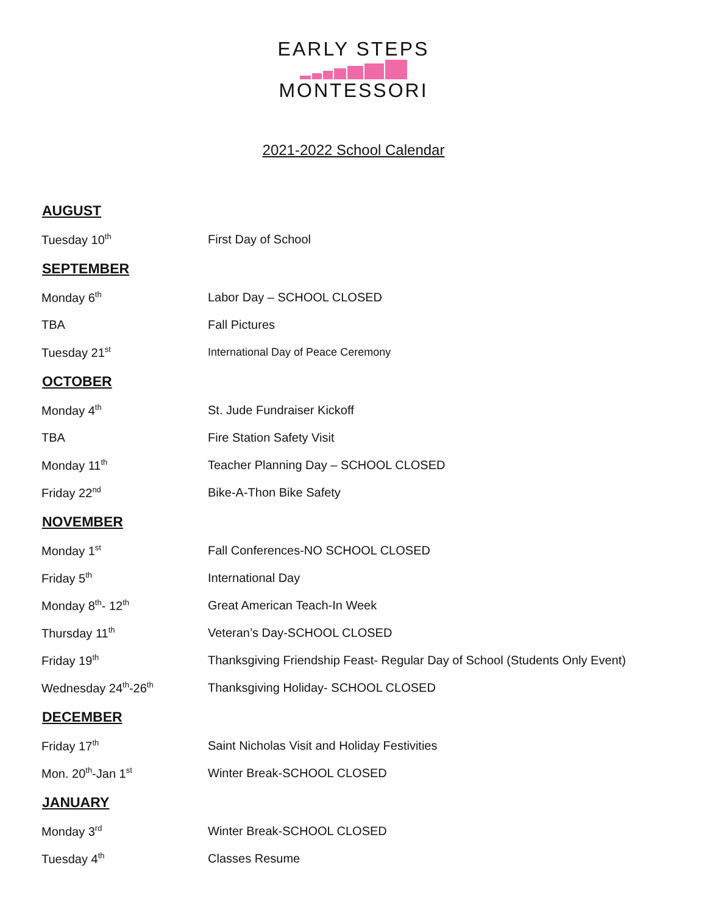EARLY STEPS
MONTESSORI
2021-2022 School Calendar
| AUGUST | |
| --- | --- |
| Tuesday 10<sup>th</sup> | First Day of School |
| SEPTEMBER | |
| Monday 6<sup>th</sup> | Labor Day – SCHOOL CLOSED |
| TBA | Fall Pictures |
| Tuesday 21<sup>st</sup> | International Day of Peace Ceremony |
| OCTOBER | |
| Monday 4<sup>th</sup> | St. Jude Fundraiser Kickoff |
| TBA | Fire Station Safety Visit |
| Monday 11<sup>th</sup> | Teacher Planning Day – SCHOOL CLOSED |
| Friday 22<sup>nd</sup> | Bike-A-Thon Bike Safety |
| NOVEMBER | |
| Monday 1<sup>st</sup> | Fall Conferences-NO SCHOOL CLOSED |
| Friday 5<sup>th</sup> | International Day |
| Monday 8<sup>th</sup>- 12<sup>th</sup> | Great American Teach-In Week |
| Thursday 11<sup>th</sup> | Veteran’s Day-SCHOOL CLOSED |
| Friday 19<sup>th</sup> | Thanksgiving Friendship Feast- Regular Day of School (Students Only Event) |
| Wednesday 24<sup>th</sup>-26<sup>th</sup> | Thanksgiving Holiday- SCHOOL CLOSED |
| DECEMBER | |
| Friday 17<sup>th</sup> | Saint Nicholas Visit and Holiday Festivities |
| Mon. 20<sup>th</sup>-Jan 1<sup>st</sup> | Winter Break-SCHOOL CLOSED |
| JANUARY | |
| Monday 3<sup>rd</sup> | Winter Break-SCHOOL CLOSED |
| Tuesday 4<sup>th</sup> | Classes Resume |